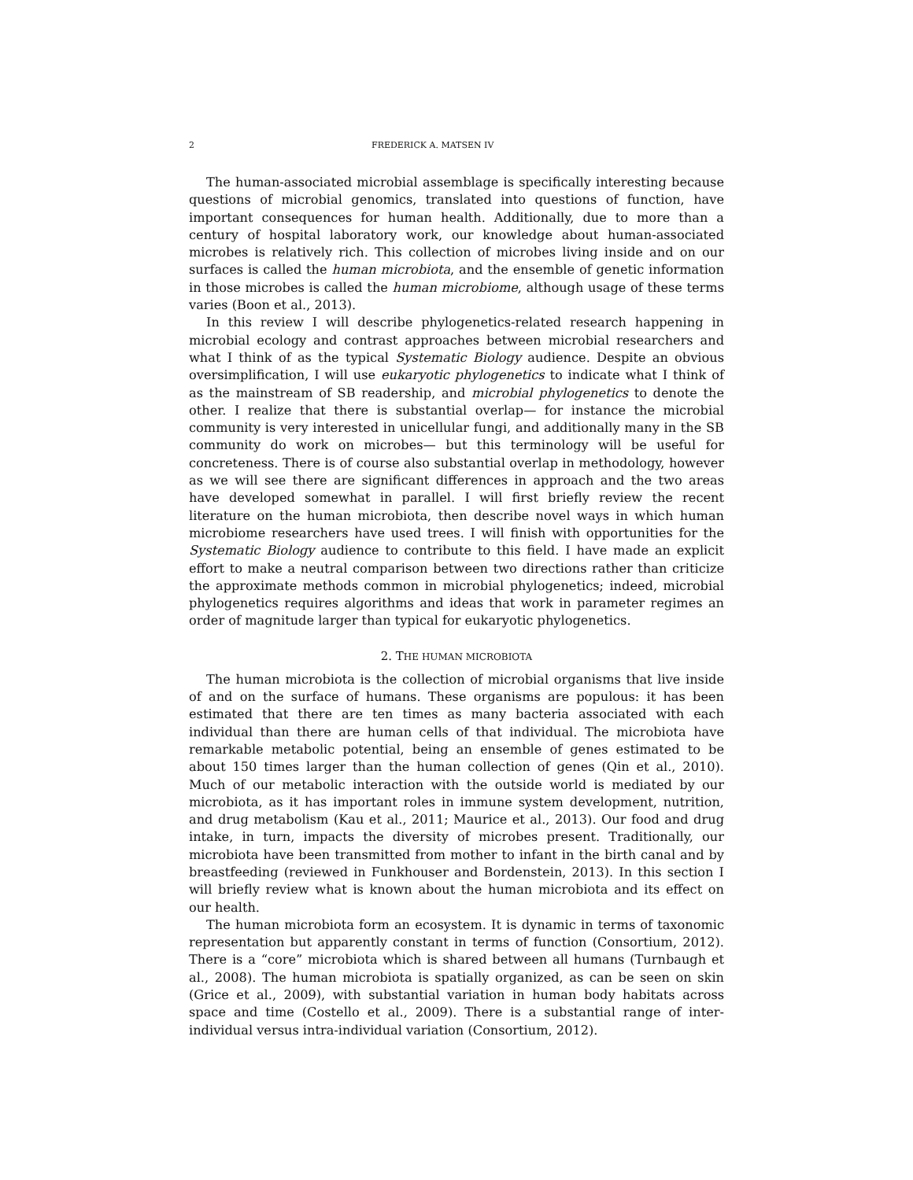2 FREDERICK A. MATSEN IV
The human-associated microbial assemblage is specifically interesting because questions of microbial genomics, translated into questions of function, have important consequences for human health. Additionally, due to more than a century of hospital laboratory work, our knowledge about human-associated microbes is relatively rich. This collection of microbes living inside and on our surfaces is called the human microbiota, and the ensemble of genetic information in those microbes is called the human microbiome, although usage of these terms varies (Boon et al., 2013).
In this review I will describe phylogenetics-related research happening in microbial ecology and contrast approaches between microbial researchers and what I think of as the typical Systematic Biology audience. Despite an obvious oversimplification, I will use eukaryotic phylogenetics to indicate what I think of as the mainstream of SB readership, and microbial phylogenetics to denote the other. I realize that there is substantial overlap— for instance the microbial community is very interested in unicellular fungi, and additionally many in the SB community do work on microbes— but this terminology will be useful for concreteness. There is of course also substantial overlap in methodology, however as we will see there are significant differences in approach and the two areas have developed somewhat in parallel. I will first briefly review the recent literature on the human microbiota, then describe novel ways in which human microbiome researchers have used trees. I will finish with opportunities for the Systematic Biology audience to contribute to this field. I have made an explicit effort to make a neutral comparison between two directions rather than criticize the approximate methods common in microbial phylogenetics; indeed, microbial phylogenetics requires algorithms and ideas that work in parameter regimes an order of magnitude larger than typical for eukaryotic phylogenetics.
2. THE HUMAN MICROBIOTA
The human microbiota is the collection of microbial organisms that live inside of and on the surface of humans. These organisms are populous: it has been estimated that there are ten times as many bacteria associated with each individual than there are human cells of that individual. The microbiota have remarkable metabolic potential, being an ensemble of genes estimated to be about 150 times larger than the human collection of genes (Qin et al., 2010). Much of our metabolic interaction with the outside world is mediated by our microbiota, as it has important roles in immune system development, nutrition, and drug metabolism (Kau et al., 2011; Maurice et al., 2013). Our food and drug intake, in turn, impacts the diversity of microbes present. Traditionally, our microbiota have been transmitted from mother to infant in the birth canal and by breastfeeding (reviewed in Funkhouser and Bordenstein, 2013). In this section I will briefly review what is known about the human microbiota and its effect on our health.
The human microbiota form an ecosystem. It is dynamic in terms of taxonomic representation but apparently constant in terms of function (Consortium, 2012). There is a “core” microbiota which is shared between all humans (Turnbaugh et al., 2008). The human microbiota is spatially organized, as can be seen on skin (Grice et al., 2009), with substantial variation in human body habitats across space and time (Costello et al., 2009). There is a substantial range of inter-individual versus intra-individual variation (Consortium, 2012).